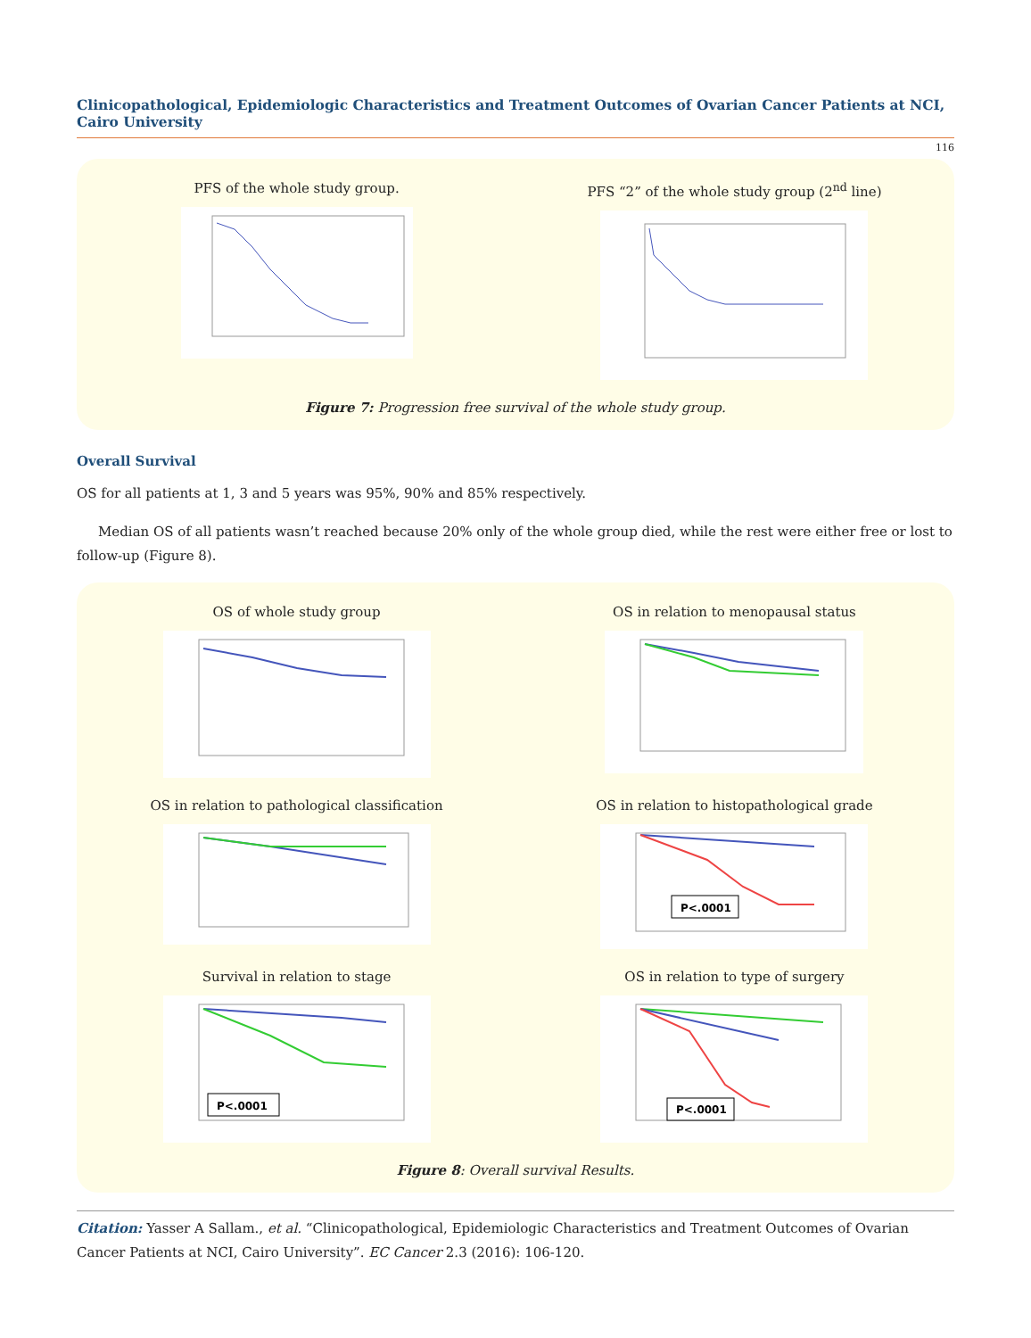Clinicopathological, Epidemiologic Characteristics and Treatment Outcomes of Ovarian Cancer Patients at NCI, Cairo University
116
PFS of the whole study group. PFS “2” of the whole study group (2<sup>nd</sup> line)
Figure 7: Progression free survival of the whole study group.
Overall Survival
OS for all patients at 1, 3 and 5 years was 95%, 90% and 85% respectively.
Median OS of all patients wasn’t reached because 20% only of the whole group died, while the rest were either free or lost to follow-up (Figure 8).
OS of whole study group OS in relation to menopausal status
OS in relation to pathological classification
OS in relation to histopathological grade
P<.0001
Survival in relation to stage
P<.0001
OS in relation to type of surgery
P<.0001
Figure 8: Overall survival Results.
Citation: Yasser A Sallam., et al. “Clinicopathological, Epidemiologic Characteristics and Treatment Outcomes of Ovarian Cancer Patients at NCI, Cairo University”. EC Cancer 2.3 (2016): 106-120.